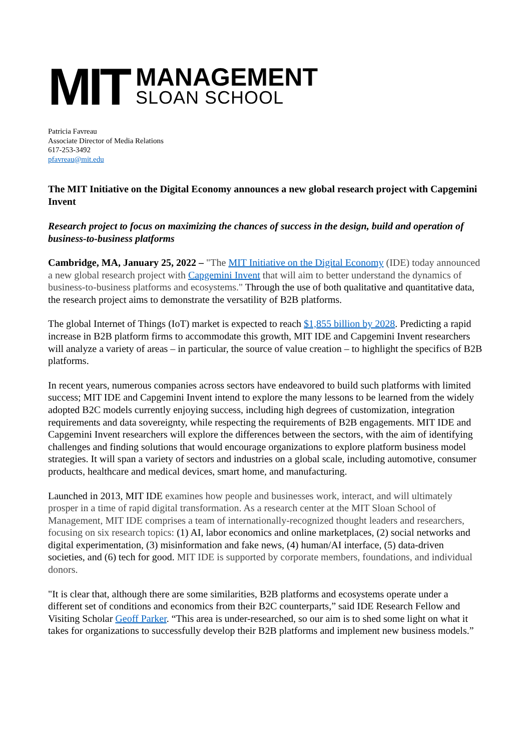MIT
MANAGEMENT
SLOAN SCHOOL
Patricia Favreau
Associate Director of Media Relations
617-253-3492
pfavreau@mit.edu
The MIT Initiative on the Digital Economy announces a new global research project with Capgemini Invent
Research project to focus on maximizing the chances of success in the design, build and operation of business-to-business platforms
Cambridge, MA, January 25, 2022 – "The MIT Initiative on the Digital Economy (IDE) today announced a new global research project with Capgemini Invent that will aim to better understand the dynamics of business-to-business platforms and ecosystems." Through the use of both qualitative and quantitative data, the research project aims to demonstrate the versatility of B2B platforms.
The global Internet of Things (IoT) market is expected to reach $1,855 billion by 2028. Predicting a rapid increase in B2B platform firms to accommodate this growth, MIT IDE and Capgemini Invent researchers will analyze a variety of areas – in particular, the source of value creation – to highlight the specifics of B2B platforms.
In recent years, numerous companies across sectors have endeavored to build such platforms with limited success; MIT IDE and Capgemini Invent intend to explore the many lessons to be learned from the widely adopted B2C models currently enjoying success, including high degrees of customization, integration requirements and data sovereignty, while respecting the requirements of B2B engagements. MIT IDE and Capgemini Invent researchers will explore the differences between the sectors, with the aim of identifying challenges and finding solutions that would encourage organizations to explore platform business model strategies. It will span a variety of sectors and industries on a global scale, including automotive, consumer products, healthcare and medical devices, smart home, and manufacturing.
Launched in 2013, MIT IDE examines how people and businesses work, interact, and will ultimately prosper in a time of rapid digital transformation. As a research center at the MIT Sloan School of Management, MIT IDE comprises a team of internationally-recognized thought leaders and researchers, focusing on six research topics: (1) AI, labor economics and online marketplaces, (2) social networks and digital experimentation, (3) misinformation and fake news, (4) human/AI interface, (5) data-driven societies, and (6) tech for good. MIT IDE is supported by corporate members, foundations, and individual donors.
"It is clear that, although there are some similarities, B2B platforms and ecosystems operate under a different set of conditions and economics from their B2C counterparts,” said IDE Research Fellow and Visiting Scholar Geoff Parker. “This area is under-researched, so our aim is to shed some light on what it takes for organizations to successfully develop their B2B platforms and implement new business models.”